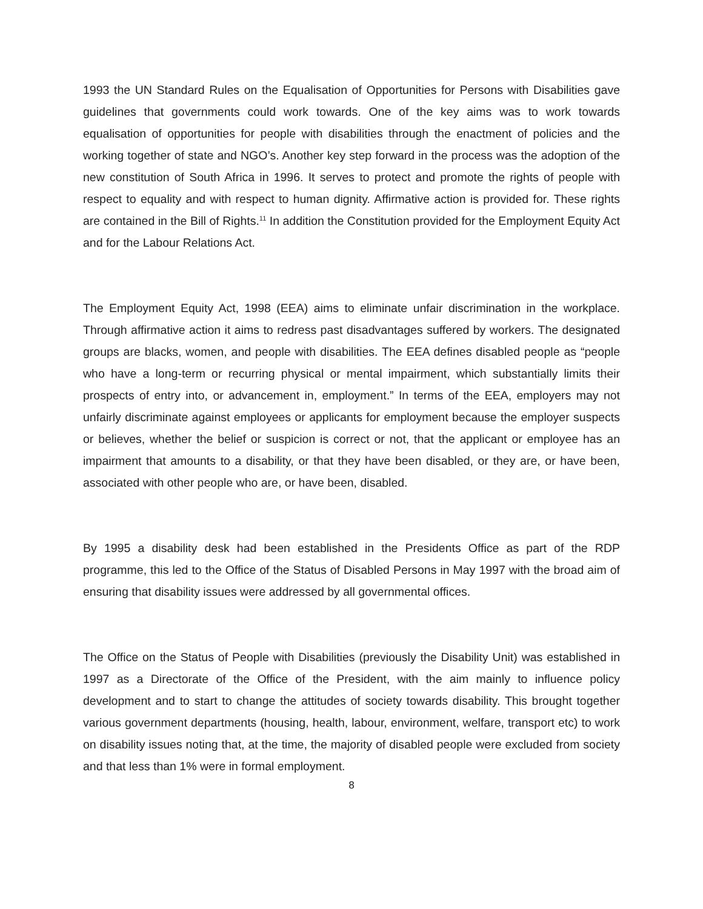1993 the UN Standard Rules on the Equalisation of Opportunities for Persons with Disabilities gave guidelines that governments could work towards. One of the key aims was to work towards equalisation of opportunities for people with disabilities through the enactment of policies and the working together of state and NGO’s. Another key step forward in the process was the adoption of the new constitution of South Africa in 1996. It serves to protect and promote the rights of people with respect to equality and with respect to human dignity. Affirmative action is provided for. These rights are contained in the Bill of Rights.<sup>11</sup> In addition the Constitution provided for the Employment Equity Act and for the Labour Relations Act.
The Employment Equity Act, 1998 (EEA) aims to eliminate unfair discrimination in the workplace. Through affirmative action it aims to redress past disadvantages suffered by workers. The designated groups are blacks, women, and people with disabilities. The EEA defines disabled people as “people who have a long-term or recurring physical or mental impairment, which substantially limits their prospects of entry into, or advancement in, employment.” In terms of the EEA, employers may not unfairly discriminate against employees or applicants for employment because the employer suspects or believes, whether the belief or suspicion is correct or not, that the applicant or employee has an impairment that amounts to a disability, or that they have been disabled, or they are, or have been, associated with other people who are, or have been, disabled.
By 1995 a disability desk had been established in the Presidents Office as part of the RDP programme, this led to the Office of the Status of Disabled Persons in May 1997 with the broad aim of ensuring that disability issues were addressed by all governmental offices.
The Office on the Status of People with Disabilities (previously the Disability Unit) was established in 1997 as a Directorate of the Office of the President, with the aim mainly to influence policy development and to start to change the attitudes of society towards disability. This brought together various government departments (housing, health, labour, environment, welfare, transport etc) to work on disability issues noting that, at the time, the majority of disabled people were excluded from society and that less than 1% were in formal employment.
8